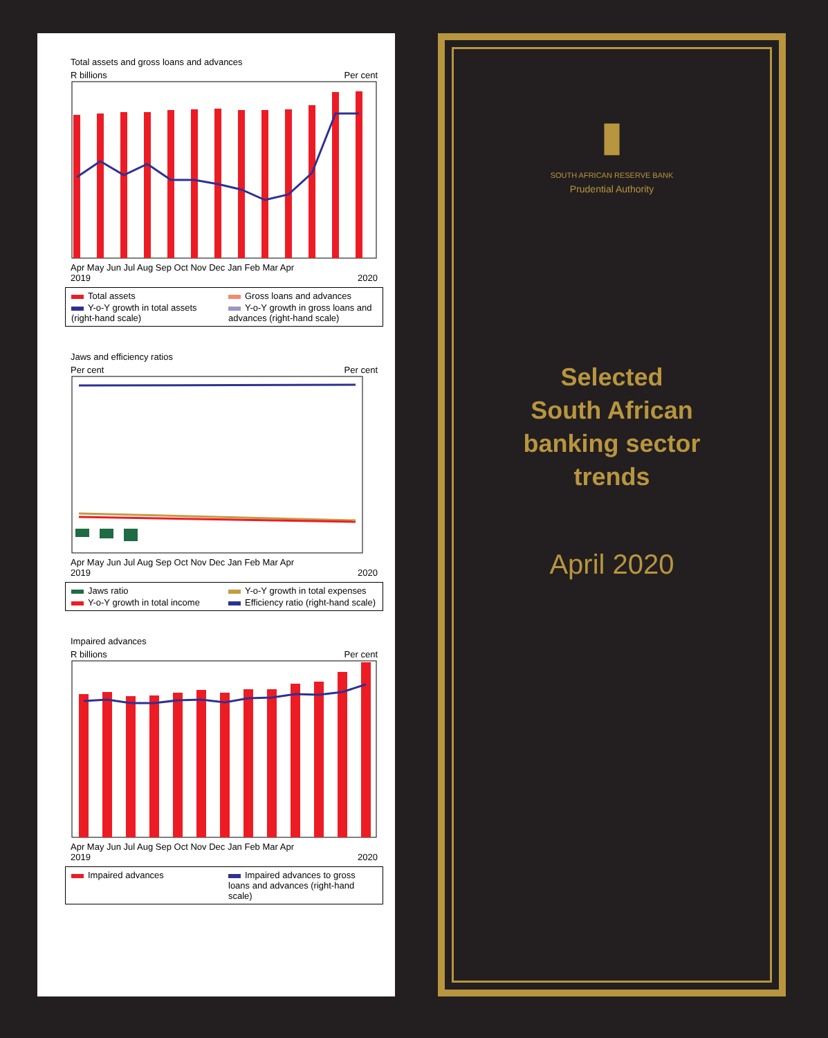Total assets and gross loans and advances
R billions Per cent
Apr May Jun Jul Aug Sep Oct Nov Dec Jan Feb Mar Apr
2019 2020
Total assets Gross loans and advances Y-o-Y growth in total assets (right-hand scale) Y-o-Y growth in gross loans and advances (right-hand scale)
Jaws and efficiency ratios
Per cent Per cent
Apr May Jun Jul Aug Sep Oct Nov Dec Jan Feb Mar Apr
2019 2020
Jaws ratio Y-o-Y growth in total expenses Y-o-Y growth in total income Efficiency ratio (right-hand scale)
Impaired advances
R billions Per cent
Apr May Jun Jul Aug Sep Oct Nov Dec Jan Feb Mar Apr
2019 2020
Impaired advances Impaired advances to gross loans and advances (right-hand scale)
▮
SOUTH AFRICAN RESERVE BANK
Prudential Authority
Selected
South African
banking sector
trends
April 2020